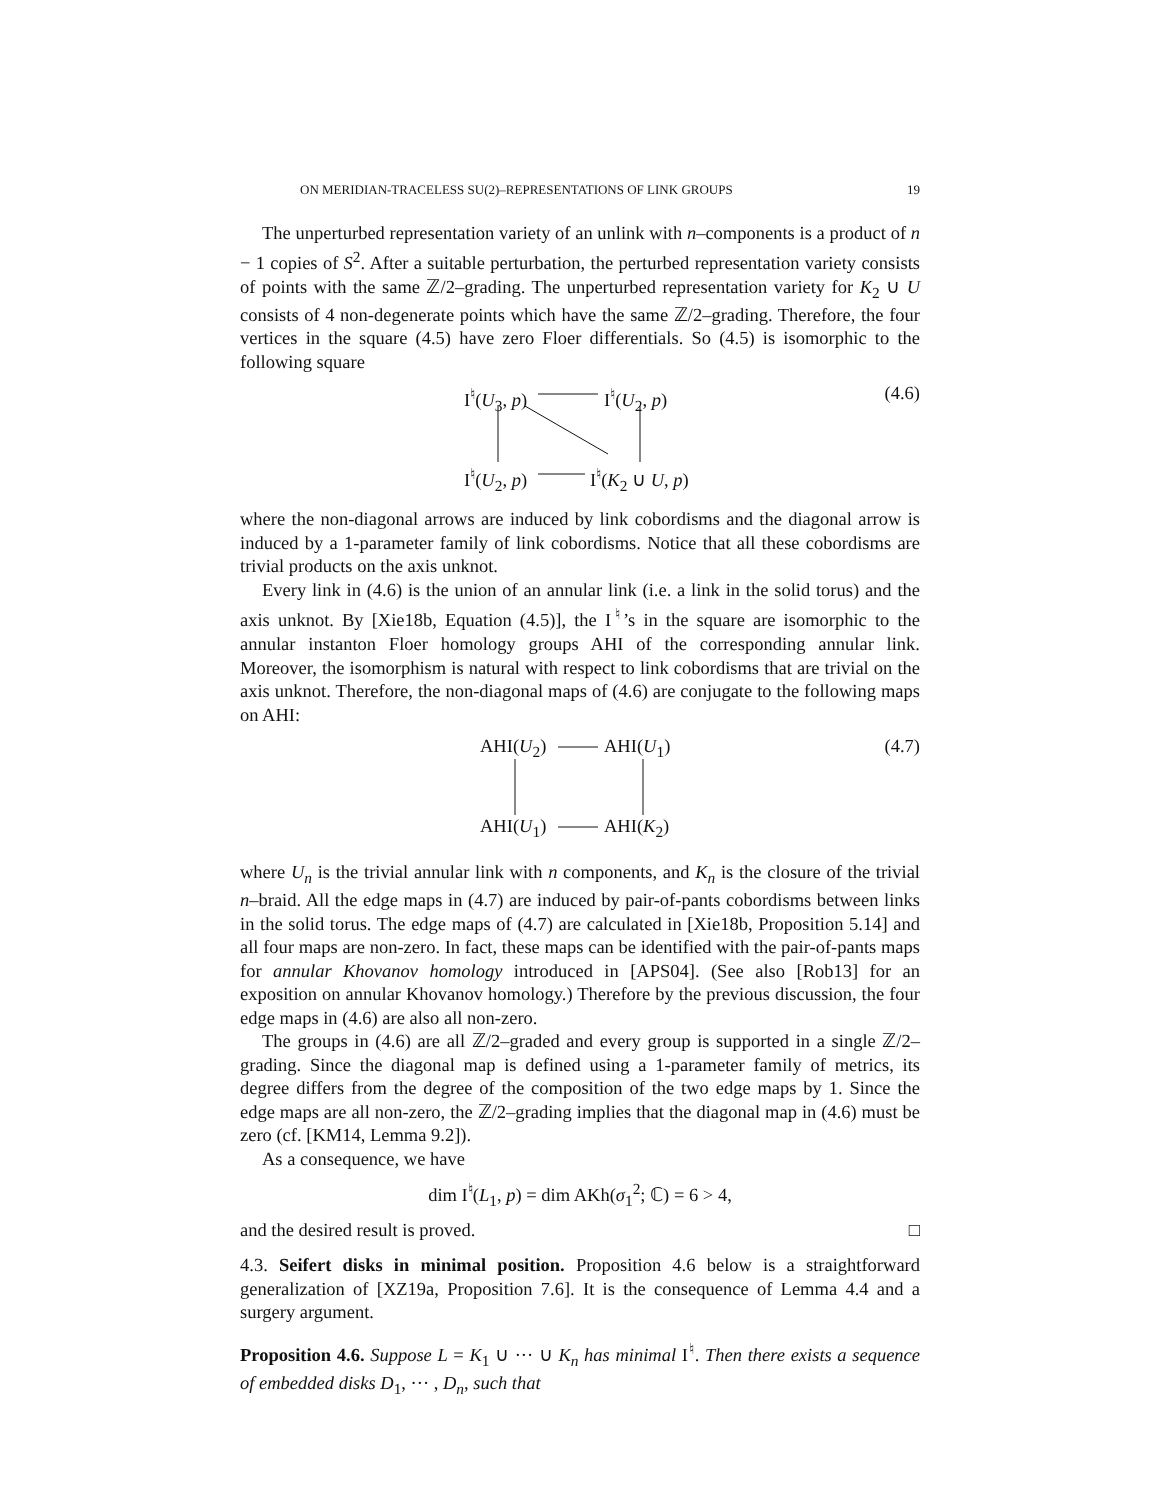ON MERIDIAN-TRACELESS SU(2)–REPRESENTATIONS OF LINK GROUPS 19
The unperturbed representation variety of an unlink with n–components is a product of n − 1 copies of S<sup>2</sup>. After a suitable perturbation, the perturbed representation variety consists of points with the same ℤ/2–grading. The unperturbed representation variety for K<sub>2</sub> ∪ U consists of 4 non-degenerate points which have the same ℤ/2–grading. Therefore, the four vertices in the square (4.5) have zero Floer differentials. So (4.5) is isomorphic to the following square
I<sup>♮</sup>(U<sub>3</sub>, p) I<sup>♮</sup>(U<sub>2</sub>, p) (4.6)
I<sup>♮</sup>(U<sub>2</sub>, p) I<sup>♮</sup>(K<sub>2</sub> ∪ U, p)
where the non-diagonal arrows are induced by link cobordisms and the diagonal arrow is induced by a 1-parameter family of link cobordisms. Notice that all these cobordisms are trivial products on the axis unknot.
Every link in (4.6) is the union of an annular link (i.e. a link in the solid torus) and the axis unknot. By [Xie18b, Equation (4.5)], the I<sup>♮</sup>’s in the square are isomorphic to the annular instanton Floer homology groups AHI of the corresponding annular link. Moreover, the isomorphism is natural with respect to link cobordisms that are trivial on the axis unknot. Therefore, the non-diagonal maps of (4.6) are conjugate to the following maps on AHI:
AHI(U<sub>2</sub>) AHI(U<sub>1</sub>) (4.7)
AHI(U<sub>1</sub>) AHI(K<sub>2</sub>)
where U<sub>n</sub> is the trivial annular link with n components, and K<sub>n</sub> is the closure of the trivial n–braid. All the edge maps in (4.7) are induced by pair-of-pants cobordisms between links in the solid torus. The edge maps of (4.7) are calculated in [Xie18b, Proposition 5.14] and all four maps are non-zero. In fact, these maps can be identified with the pair-of-pants maps for annular Khovanov homology introduced in [APS04]. (See also [Rob13] for an exposition on annular Khovanov homology.) Therefore by the previous discussion, the four edge maps in (4.6) are also all non-zero.
The groups in (4.6) are all ℤ/2–graded and every group is supported in a single ℤ/2–grading. Since the diagonal map is defined using a 1-parameter family of metrics, its degree differs from the degree of the composition of the two edge maps by 1. Since the edge maps are all non-zero, the ℤ/2–grading implies that the diagonal map in (4.6) must be zero (cf. [KM14, Lemma 9.2]).
As a consequence, we have
dim I<sup>♮</sup>(L<sub>1</sub>, p) = dim AKh(σ<sub>1</sub><sup>2</sup>; ℂ) = 6 > 4,
and the desired result is proved. □
4.3. Seifert disks in minimal position. Proposition 4.6 below is a straightforward generalization of [XZ19a, Proposition 7.6]. It is the consequence of Lemma 4.4 and a surgery argument.
Proposition 4.6. Suppose L = K<sub>1</sub> ∪ ··· ∪ K<sub>n</sub> has minimal I<sup>♮</sup>. Then there exists a sequence of embedded disks D<sub>1</sub>, ··· , D<sub>n</sub>, such that